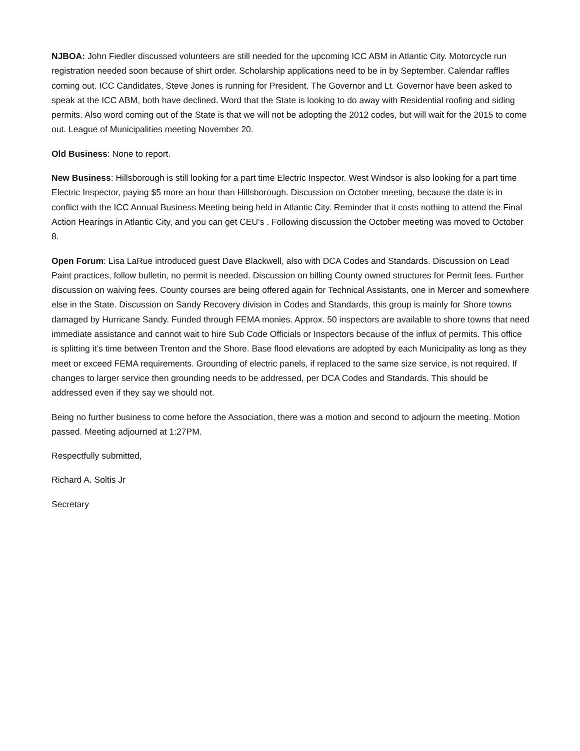NJBOA: John Fiedler discussed volunteers are still needed for the upcoming ICC ABM in Atlantic City. Motorcycle run registration needed soon because of shirt order. Scholarship applications need to be in by September. Calendar raffles coming out. ICC Candidates, Steve Jones is running for President. The Governor and Lt. Governor have been asked to speak at the ICC ABM, both have declined. Word that the State is looking to do away with Residential roofing and siding permits. Also word coming out of the State is that we will not be adopting the 2012 codes, but will wait for the 2015 to come out. League of Municipalities meeting November 20.
Old Business: None to report.
New Business: Hillsborough is still looking for a part time Electric Inspector. West Windsor is also looking for a part time Electric Inspector, paying $5 more an hour than Hillsborough. Discussion on October meeting, because the date is in conflict with the ICC Annual Business Meeting being held in Atlantic City. Reminder that it costs nothing to attend the Final Action Hearings in Atlantic City, and you can get CEU’s . Following discussion the October meeting was moved to October 8.
Open Forum: Lisa LaRue introduced guest Dave Blackwell, also with DCA Codes and Standards. Discussion on Lead Paint practices, follow bulletin, no permit is needed. Discussion on billing County owned structures for Permit fees. Further discussion on waiving fees. County courses are being offered again for Technical Assistants, one in Mercer and somewhere else in the State. Discussion on Sandy Recovery division in Codes and Standards, this group is mainly for Shore towns damaged by Hurricane Sandy. Funded through FEMA monies. Approx. 50 inspectors are available to shore towns that need immediate assistance and cannot wait to hire Sub Code Officials or Inspectors because of the influx of permits. This office is splitting it’s time between Trenton and the Shore. Base flood elevations are adopted by each Municipality as long as they meet or exceed FEMA requirements. Grounding of electric panels, if replaced to the same size service, is not required. If changes to larger service then grounding needs to be addressed, per DCA Codes and Standards. This should be addressed even if they say we should not.
Being no further business to come before the Association, there was a motion and second to adjourn the meeting. Motion passed. Meeting adjourned at 1:27PM.
Respectfully submitted,
Richard A. Soltis Jr
Secretary